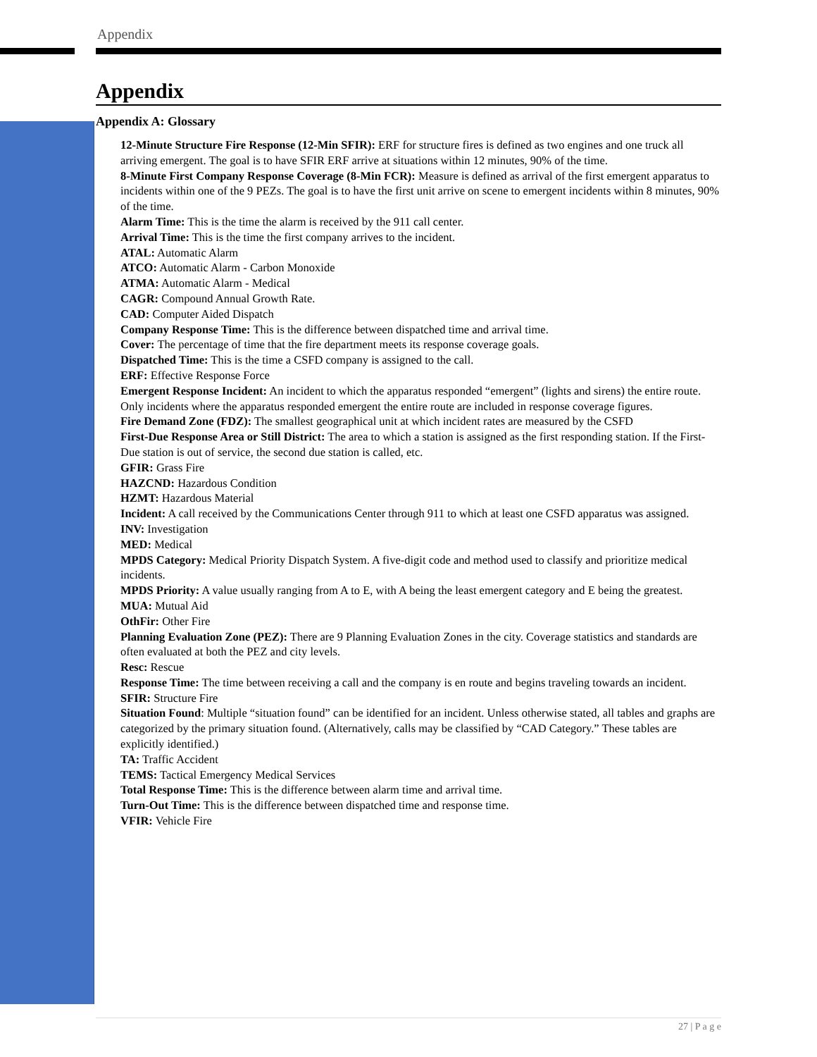Appendix
Appendix
Appendix A: Glossary
12-Minute Structure Fire Response (12-Min SFIR): ERF for structure fires is defined as two engines and one truck all arriving emergent. The goal is to have SFIR ERF arrive at situations within 12 minutes, 90% of the time.
8-Minute First Company Response Coverage (8-Min FCR): Measure is defined as arrival of the first emergent apparatus to incidents within one of the 9 PEZs. The goal is to have the first unit arrive on scene to emergent incidents within 8 minutes, 90% of the time.
Alarm Time: This is the time the alarm is received by the 911 call center.
Arrival Time: This is the time the first company arrives to the incident.
ATAL: Automatic Alarm
ATCO: Automatic Alarm - Carbon Monoxide
ATMA: Automatic Alarm - Medical
CAGR: Compound Annual Growth Rate.
CAD: Computer Aided Dispatch
Company Response Time: This is the difference between dispatched time and arrival time.
Cover: The percentage of time that the fire department meets its response coverage goals.
Dispatched Time: This is the time a CSFD company is assigned to the call.
ERF: Effective Response Force
Emergent Response Incident: An incident to which the apparatus responded “emergent” (lights and sirens) the entire route. Only incidents where the apparatus responded emergent the entire route are included in response coverage figures.
Fire Demand Zone (FDZ): The smallest geographical unit at which incident rates are measured by the CSFD
First-Due Response Area or Still District: The area to which a station is assigned as the first responding station. If the First-Due station is out of service, the second due station is called, etc.
GFIR: Grass Fire
HAZCND: Hazardous Condition
HZMT: Hazardous Material
Incident: A call received by the Communications Center through 911 to which at least one CSFD apparatus was assigned.
INV: Investigation
MED: Medical
MPDS Category: Medical Priority Dispatch System. A five-digit code and method used to classify and prioritize medical incidents.
MPDS Priority: A value usually ranging from A to E, with A being the least emergent category and E being the greatest.
MUA: Mutual Aid
OthFir: Other Fire
Planning Evaluation Zone (PEZ): There are 9 Planning Evaluation Zones in the city. Coverage statistics and standards are often evaluated at both the PEZ and city levels.
Resc: Rescue
Response Time: The time between receiving a call and the company is en route and begins traveling towards an incident.
SFIR: Structure Fire
Situation Found: Multiple “situation found” can be identified for an incident. Unless otherwise stated, all tables and graphs are categorized by the primary situation found. (Alternatively, calls may be classified by “CAD Category.” These tables are explicitly identified.)
TA: Traffic Accident
TEMS: Tactical Emergency Medical Services
Total Response Time: This is the difference between alarm time and arrival time.
Turn-Out Time: This is the difference between dispatched time and response time.
VFIR: Vehicle Fire
27 | P a g e